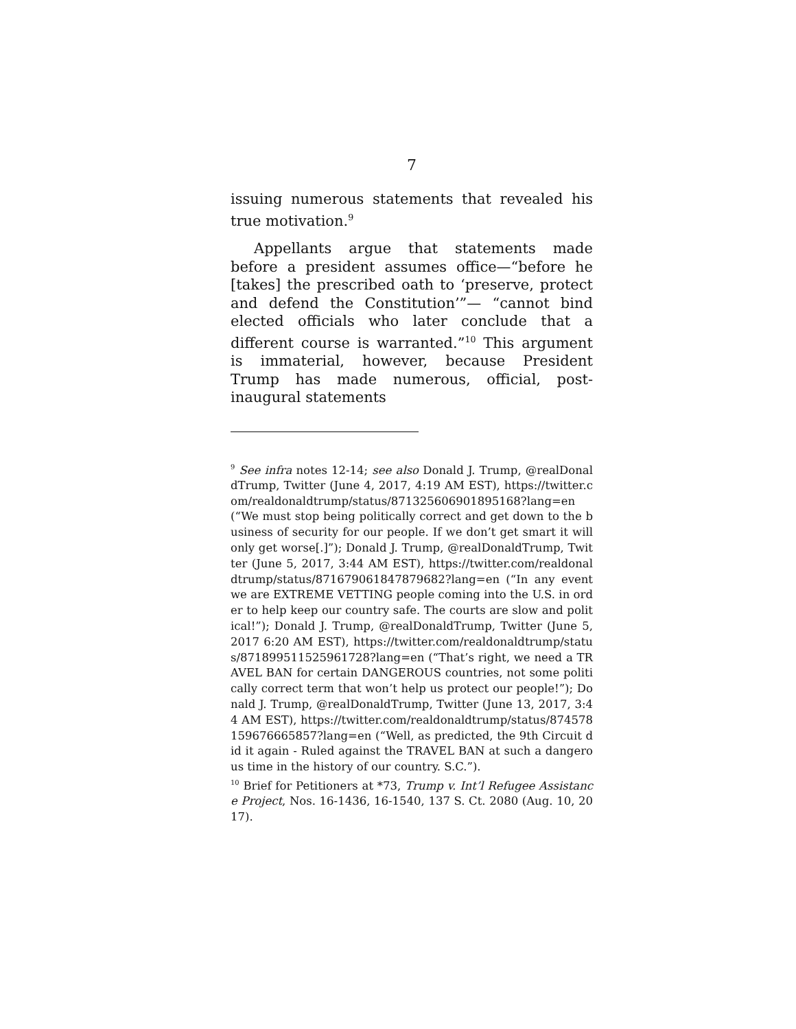7
issuing numerous statements that revealed his true motivation.<sup>9</sup>
Appellants argue that statements made before a president assumes office—“before he [takes] the prescribed oath to ‘preserve, protect and defend the Constitution’”— “cannot bind elected officials who later conclude that a different course is warranted.”<sup>10</sup> This argument is immaterial, however, because President Trump has made numerous, official, post-inaugural statements
<sup>9</sup> See infra notes 12-14; see also Donald J. Trump, @realDonaldTrump, Twitter (June 4, 2017, 4:19 AM EST), https://twitter.com/realdonaldtrump/status/871325606901895168?lang=en (“We must stop being politically correct and get down to the business of security for our people. If we don’t get smart it will only get worse[.]”); Donald J. Trump, @realDonaldTrump, Twitter (June 5, 2017, 3:44 AM EST), https://twitter.com/realdonaldtrump/status/871679061847879682?lang=en (“In any event we are EXTREME VETTING people coming into the U.S. in order to help keep our country safe. The courts are slow and political!”); Donald J. Trump, @realDonaldTrump, Twitter (June 5, 2017 6:20 AM EST), https://twitter.com/realdonaldtrump/status/871899511525961728?lang=en (“That’s right, we need a TRAVEL BAN for certain DANGEROUS countries, not some politically correct term that won’t help us protect our people!”); Donald J. Trump, @realDonaldTrump, Twitter (June 13, 2017, 3:44 AM EST), https://twitter.com/realdonaldtrump/status/874578159676665857?lang=en (“Well, as predicted, the 9th Circuit did it again - Ruled against the TRAVEL BAN at such a dangerous time in the history of our country. S.C.”).
<sup>10</sup> Brief for Petitioners at *73, Trump v. Int’l Refugee Assistance Project, Nos. 16-1436, 16-1540, 137 S. Ct. 2080 (Aug. 10, 2017).